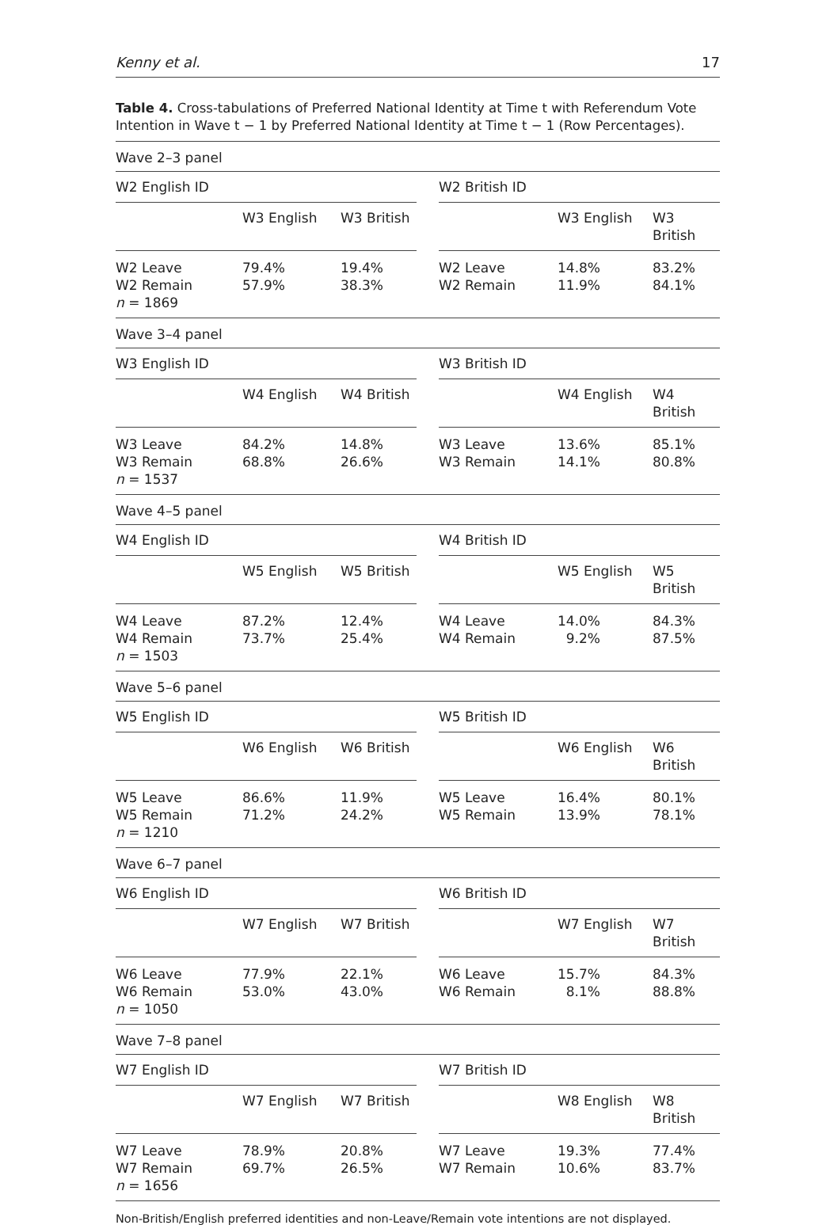Kenny et al. 17
Table 4. Cross-tabulations of Preferred National Identity at Time t with Referendum Vote Intention in Wave t − 1 by Preferred National Identity at Time t − 1 (Row Percentages).
| Wave 2–3 panel | | | | | | |
| W2 English ID | | | | W2 British ID | | |
| | W3 English | W3 British | | | W3 English | W3 British |
| W2 Leave W2 Remain n = 1869 | 79.4% 57.9% | 19.4% 38.3% | | W2 Leave W2 Remain | 14.8% 11.9% | 83.2% 84.1% |
| Wave 3–4 panel | | | | | | |
| W3 English ID | | | | W3 British ID | | |
| | W4 English | W4 British | | | W4 English | W4 British |
| W3 Leave W3 Remain n = 1537 | 84.2% 68.8% | 14.8% 26.6% | | W3 Leave W3 Remain | 13.6% 14.1% | 85.1% 80.8% |
| Wave 4–5 panel | | | | | | |
| W4 English ID | | | | W4 British ID | | |
| | W5 English | W5 British | | | W5 English | W5 British |
| W4 Leave W4 Remain n = 1503 | 87.2% 73.7% | 12.4% 25.4% | | W4 Leave W4 Remain | 14.0% 9.2% | 84.3% 87.5% |
| Wave 5–6 panel | | | | | | |
| W5 English ID | | | | W5 British ID | | |
| | W6 English | W6 British | | | W6 English | W6 British |
| W5 Leave W5 Remain n = 1210 | 86.6% 71.2% | 11.9% 24.2% | | W5 Leave W5 Remain | 16.4% 13.9% | 80.1% 78.1% |
| Wave 6–7 panel | | | | | | |
| W6 English ID | | | | W6 British ID | | |
| | W7 English | W7 British | | | W7 English | W7 British |
| W6 Leave W6 Remain n = 1050 | 77.9% 53.0% | 22.1% 43.0% | | W6 Leave W6 Remain | 15.7% 8.1% | 84.3% 88.8% |
| Wave 7–8 panel | | | | | | |
| W7 English ID | | | | W7 British ID | | |
| | W7 English | W7 British | | | W8 English | W8 British |
| W7 Leave W7 Remain n = 1656 | 78.9% 69.7% | 20.8% 26.5% | | W7 Leave W7 Remain | 19.3% 10.6% | 77.4% 83.7% |
Non-British/English preferred identities and non-Leave/Remain vote intentions are not displayed.